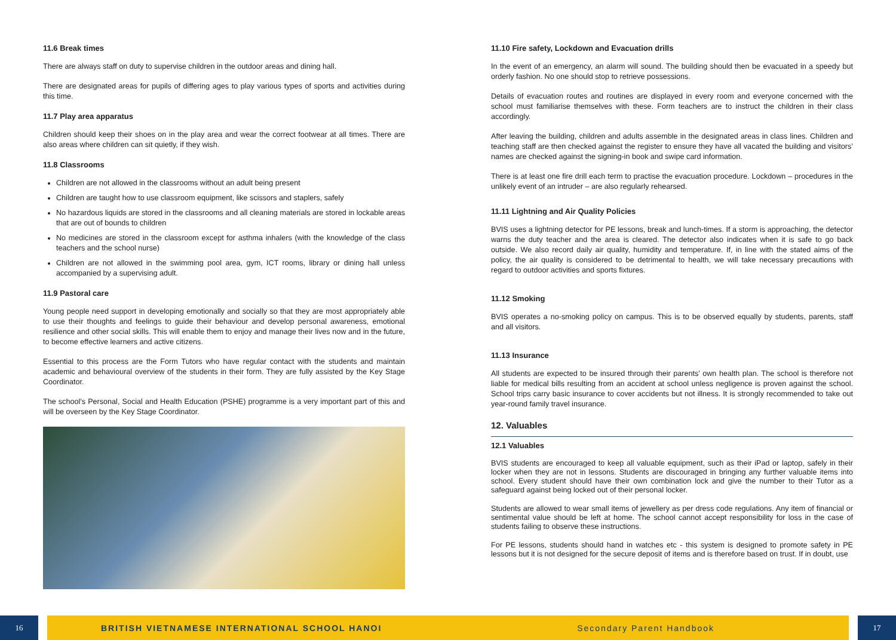11.6 Break times
There are always staff on duty to supervise children in the outdoor areas and dining hall.
There are designated areas for pupils of differing ages to play various types of sports and activities during this time.
11.7 Play area apparatus
Children should keep their shoes on in the play area and wear the correct footwear at all times. There are also areas where children can sit quietly, if they wish.
11.8 Classrooms
Children are not allowed in the classrooms without an adult being present
Children are taught how to use classroom equipment, like scissors and staplers, safely
No hazardous liquids are stored in the classrooms and all cleaning materials are stored in lockable areas that are out of bounds to children
No medicines are stored in the classroom except for asthma inhalers (with the knowledge of the class teachers and the school nurse)
Children are not allowed in the swimming pool area, gym, ICT rooms, library or dining hall unless accompanied by a supervising adult.
11.9 Pastoral care
Young people need support in developing emotionally and socially so that they are most appropriately able to use their thoughts and feelings to guide their behaviour and develop personal awareness, emotional resilience and other social skills. This will enable them to enjoy and manage their lives now and in the future, to become effective learners and active citizens.
Essential to this process are the Form Tutors who have regular contact with the students and maintain academic and behavioural overview of the students in their form. They are fully assisted by the Key Stage Coordinator.
The school’s Personal, Social and Health Education (PSHE) programme is a very important part of this and will be overseen by the Key Stage Coordinator.
11.10 Fire safety, Lockdown and Evacuation drills
In the event of an emergency, an alarm will sound. The building should then be evacuated in a speedy but orderly fashion. No one should stop to retrieve possessions.
Details of evacuation routes and routines are displayed in every room and everyone concerned with the school must familiarise themselves with these. Form teachers are to instruct the children in their class accordingly.
After leaving the building, children and adults assemble in the designated areas in class lines. Children and teaching staff are then checked against the register to ensure they have all vacated the building and visitors’ names are checked against the signing-in book and swipe card information.
There is at least one fire drill each term to practise the evacuation procedure. Lockdown – procedures in the unlikely event of an intruder – are also regularly rehearsed.
11.11 Lightning and Air Quality Policies
BVIS uses a lightning detector for PE lessons, break and lunch-times. If a storm is approaching, the detector warns the duty teacher and the area is cleared. The detector also indicates when it is safe to go back outside. We also record daily air quality, humidity and temperature. If, in line with the stated aims of the policy, the air quality is considered to be detrimental to health, we will take necessary precautions with regard to outdoor activities and sports fixtures.
11.12 Smoking
BVIS operates a no-smoking policy on campus. This is to be observed equally by students, parents, staff and all visitors.
11.13 Insurance
All students are expected to be insured through their parents’ own health plan. The school is therefore not liable for medical bills resulting from an accident at school unless negligence is proven against the school. School trips carry basic insurance to cover accidents but not illness. It is strongly recommended to take out year-round family travel insurance.
12. Valuables
12.1 Valuables
BVIS students are encouraged to keep all valuable equipment, such as their iPad or laptop, safely in their locker when they are not in lessons. Students are discouraged in bringing any further valuable items into school. Every student should have their own combination lock and give the number to their Tutor as a safeguard against being locked out of their personal locker.
Students are allowed to wear small items of jewellery as per dress code regulations. Any item of financial or sentimental value should be left at home. The school cannot accept responsibility for loss in the case of students failing to observe these instructions.
For PE lessons, students should hand in watches etc - this system is designed to promote safety in PE lessons but it is not designed for the secure deposit of items and is therefore based on trust. If in doubt, use
16
BRITISH VIETNAMESE INTERNATIONAL SCHOOL HANOI Secondary Parent Handbook
17